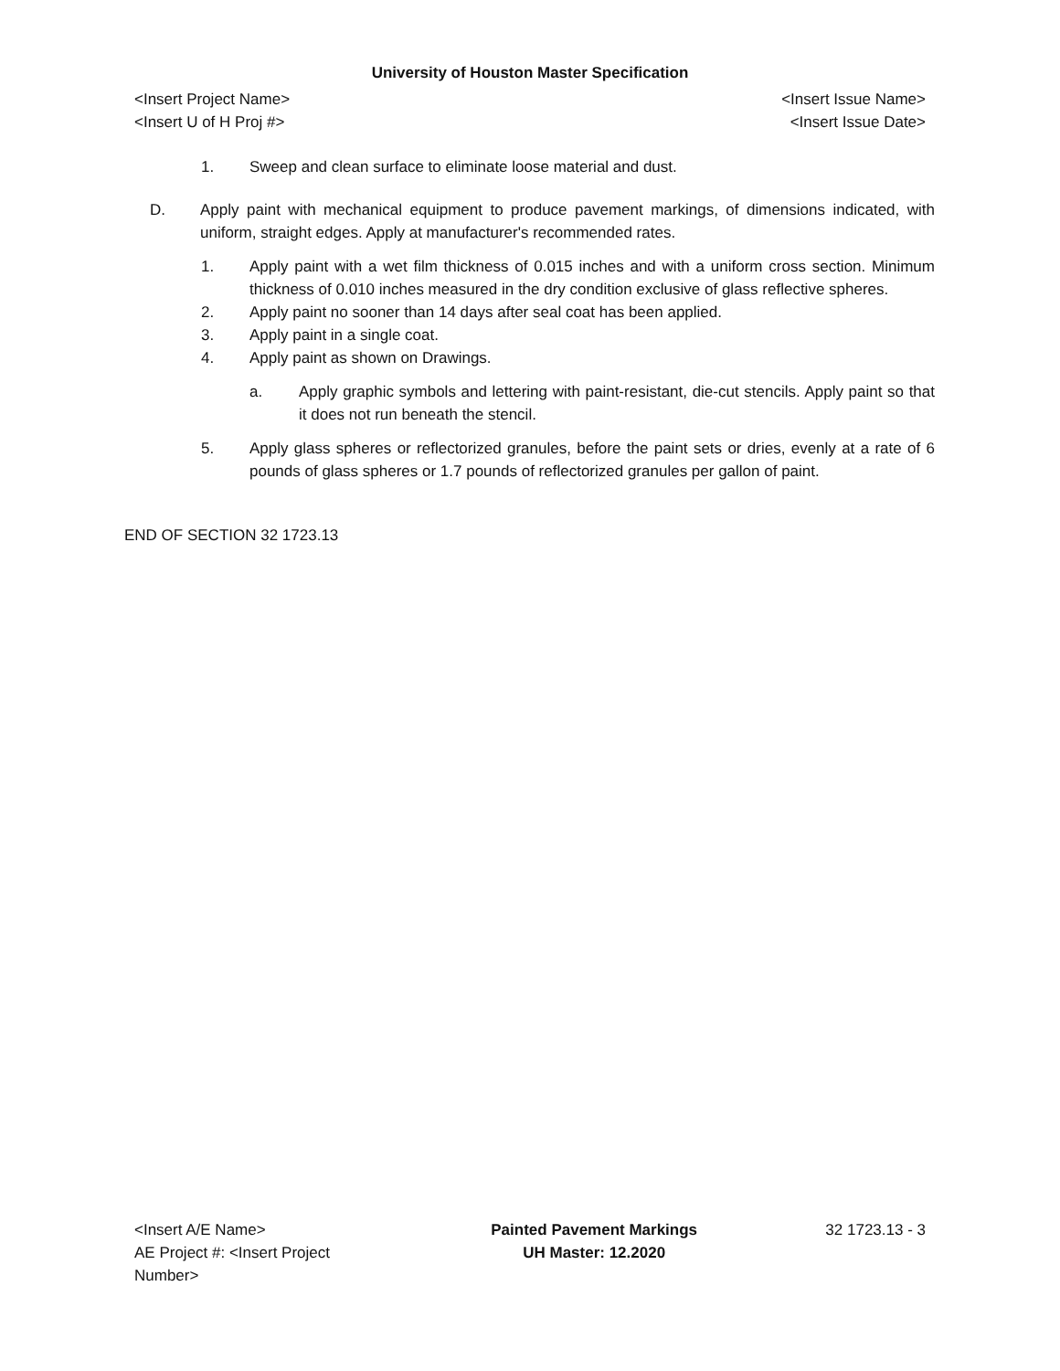University of Houston Master Specification
<Insert Project Name> <Insert Issue Name>
<Insert U of H Proj #> <Insert Issue Date>
1. Sweep and clean surface to eliminate loose material and dust.
D. Apply paint with mechanical equipment to produce pavement markings, of dimensions indicated, with uniform, straight edges. Apply at manufacturer's recommended rates.
1. Apply paint with a wet film thickness of 0.015 inches and with a uniform cross section. Minimum thickness of 0.010 inches measured in the dry condition exclusive of glass reflective spheres.
2. Apply paint no sooner than 14 days after seal coat has been applied.
3. Apply paint in a single coat.
4. Apply paint as shown on Drawings.
a. Apply graphic symbols and lettering with paint-resistant, die-cut stencils. Apply paint so that it does not run beneath the stencil.
5. Apply glass spheres or reflectorized granules, before the paint sets or dries, evenly at a rate of 6 pounds of glass spheres or 1.7 pounds of reflectorized granules per gallon of paint.
END OF SECTION 32 1723.13
<Insert A/E Name>
AE Project #: <Insert Project Number>
Painted Pavement Markings
UH Master: 12.2020
32 1723.13 - 3